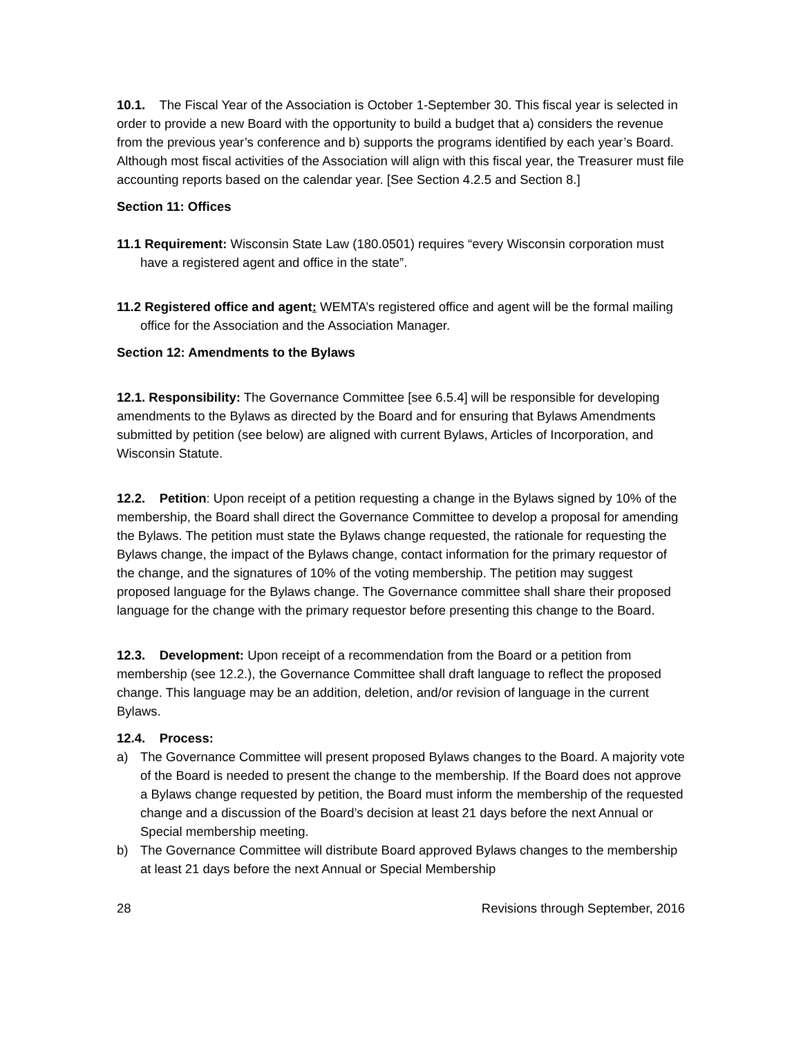10.1. The Fiscal Year of the Association is October 1-September 30. This fiscal year is selected in order to provide a new Board with the opportunity to build a budget that a) considers the revenue from the previous year’s conference and b) supports the programs identified by each year’s Board. Although most fiscal activities of the Association will align with this fiscal year, the Treasurer must file accounting reports based on the calendar year. [See Section 4.2.5 and Section 8.]
Section 11: Offices
11.1 Requirement: Wisconsin State Law (180.0501) requires “every Wisconsin corporation must have a registered agent and office in the state”.
11.2 Registered office and agent: WEMTA’s registered office and agent will be the formal mailing office for the Association and the Association Manager.
Section 12: Amendments to the Bylaws
12.1. Responsibility: The Governance Committee [see 6.5.4] will be responsible for developing amendments to the Bylaws as directed by the Board and for ensuring that Bylaws Amendments submitted by petition (see below) are aligned with current Bylaws, Articles of Incorporation, and Wisconsin Statute.
12.2. Petition: Upon receipt of a petition requesting a change in the Bylaws signed by 10% of the membership, the Board shall direct the Governance Committee to develop a proposal for amending the Bylaws. The petition must state the Bylaws change requested, the rationale for requesting the Bylaws change, the impact of the Bylaws change, contact information for the primary requestor of the change, and the signatures of 10% of the voting membership. The petition may suggest proposed language for the Bylaws change. The Governance committee shall share their proposed language for the change with the primary requestor before presenting this change to the Board.
12.3. Development: Upon receipt of a recommendation from the Board or a petition from membership (see 12.2.), the Governance Committee shall draft language to reflect the proposed change. This language may be an addition, deletion, and/or revision of language in the current Bylaws.
12.4. Process:
a) The Governance Committee will present proposed Bylaws changes to the Board. A majority vote of the Board is needed to present the change to the membership. If the Board does not approve a Bylaws change requested by petition, the Board must inform the membership of the requested change and a discussion of the Board’s decision at least 21 days before the next Annual or Special membership meeting.
b) The Governance Committee will distribute Board approved Bylaws changes to the membership at least 21 days before the next Annual or Special Membership
28 Revisions through September, 2016